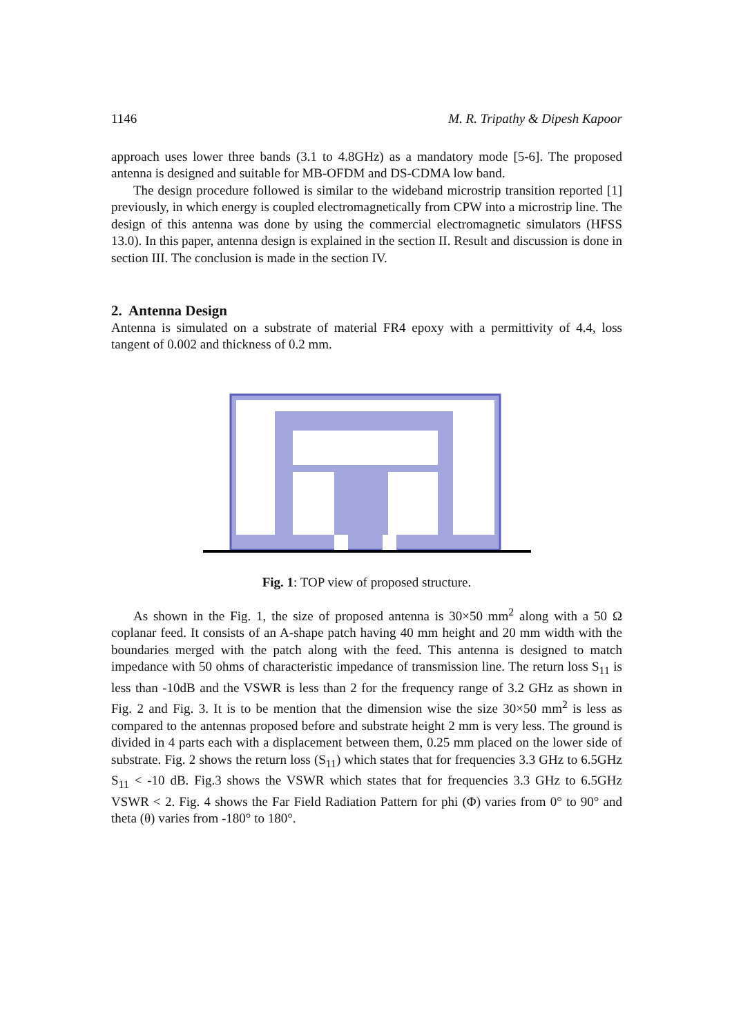1146 M. R. Tripathy & Dipesh Kapoor
approach uses lower three bands (3.1 to 4.8GHz) as a mandatory mode [5-6]. The proposed antenna is designed and suitable for MB-OFDM and DS-CDMA low band.
The design procedure followed is similar to the wideband microstrip transition reported [1] previously, in which energy is coupled electromagnetically from CPW into a microstrip line. The design of this antenna was done by using the commercial electromagnetic simulators (HFSS 13.0). In this paper, antenna design is explained in the section II. Result and discussion is done in section III. The conclusion is made in the section IV.
2. Antenna Design
Antenna is simulated on a substrate of material FR4 epoxy with a permittivity of 4.4, loss tangent of 0.002 and thickness of 0.2 mm.
Fig. 1: TOP view of proposed structure.
As shown in the Fig. 1, the size of proposed antenna is 30×50 mm<sup>2</sup> along with a 50 Ω coplanar feed. It consists of an A-shape patch having 40 mm height and 20 mm width with the boundaries merged with the patch along with the feed. This antenna is designed to match impedance with 50 ohms of characteristic impedance of transmission line. The return loss S<sub>11</sub> is less than -10dB and the VSWR is less than 2 for the frequency range of 3.2 GHz as shown in Fig. 2 and Fig. 3. It is to be mention that the dimension wise the size 30×50 mm<sup>2</sup> is less as compared to the antennas proposed before and substrate height 2 mm is very less. The ground is divided in 4 parts each with a displacement between them, 0.25 mm placed on the lower side of substrate. Fig. 2 shows the return loss (S<sub>11</sub>) which states that for frequencies 3.3 GHz to 6.5GHz S<sub>11</sub> < -10 dB. Fig.3 shows the VSWR which states that for frequencies 3.3 GHz to 6.5GHz VSWR < 2. Fig. 4 shows the Far Field Radiation Pattern for phi (Φ) varies from 0° to 90° and theta (θ) varies from -180° to 180°.